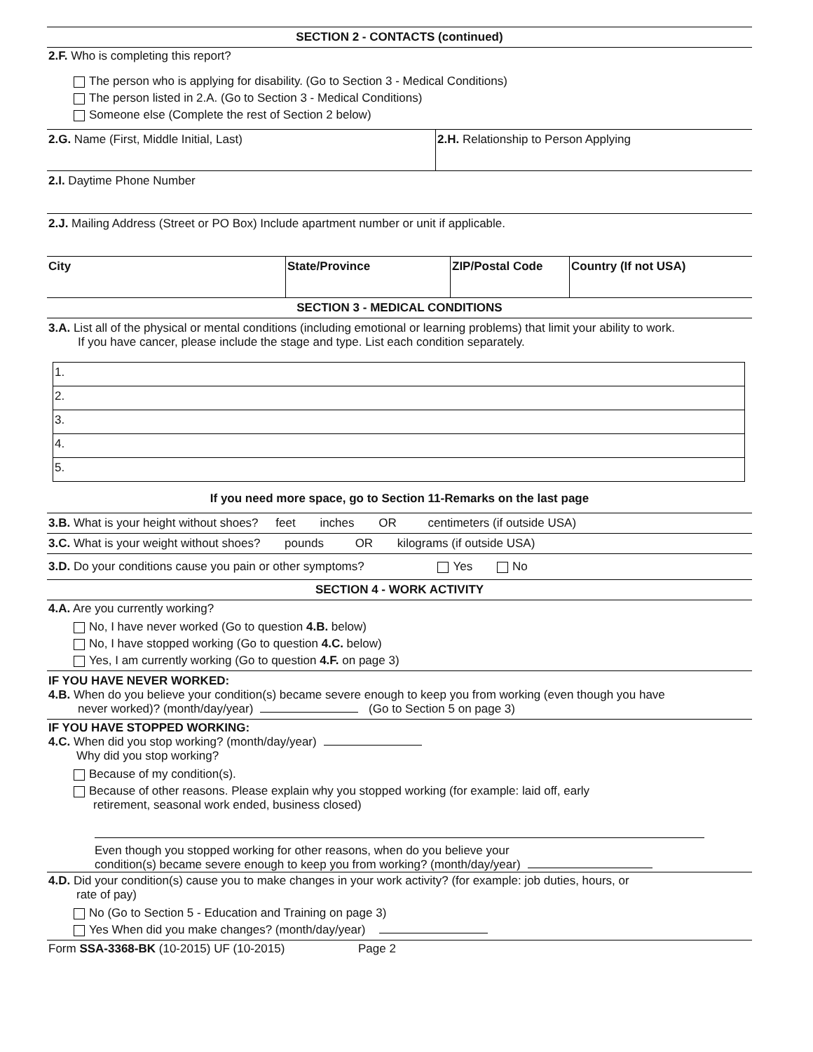SECTION 2 - CONTACTS (continued)
2.F. Who is completing this report?
The person who is applying for disability. (Go to Section 3 - Medical Conditions)
The person listed in 2.A. (Go to Section 3 - Medical Conditions)
Someone else (Complete the rest of Section 2 below)
| 2.G. Name (First, Middle Initial, Last) | 2.H. Relationship to Person Applying |
2.I. Daytime Phone Number
2.J. Mailing Address (Street or PO Box) Include apartment number or unit if applicable.
| City | State/Province | ZIP/Postal Code | Country (If not USA) |
SECTION 3 - MEDICAL CONDITIONS
3.A. List all of the physical or mental conditions (including emotional or learning problems) that limit your ability to work.
If you have cancer, please include the stage and type. List each condition separately.
| 1. |
| 2. |
| 3. |
| 4. |
| 5. |
If you need more space, go to Section 11-Remarks on the last page
3.B. What is your height without shoes? feet inches OR centimeters (if outside USA)
3.C. What is your weight without shoes? pounds OR kilograms (if outside USA)
3.D. Do your conditions cause you pain or other symptoms? Yes No
SECTION 4 - WORK ACTIVITY
4.A. Are you currently working?
No, I have never worked (Go to question 4.B. below)
No, I have stopped working (Go to question 4.C. below)
Yes, I am currently working (Go to question 4.F. on page 3)
IF YOU HAVE NEVER WORKED:
4.B. When do you believe your condition(s) became severe enough to keep you from working (even though you have
never worked)? (month/day/year) (Go to Section 5 on page 3)
IF YOU HAVE STOPPED WORKING:
4.C. When did you stop working? (month/day/year)
Why did you stop working?
Because of my condition(s).
Because of other reasons. Please explain why you stopped working (for example: laid off, early
retirement, seasonal work ended, business closed)
Even though you stopped working for other reasons, when do you believe your
condition(s) became severe enough to keep you from working? (month/day/year)
4.D. Did your condition(s) cause you to make changes in your work activity? (for example: job duties, hours, or
rate of pay)
No (Go to Section 5 - Education and Training on page 3)
Yes When did you make changes? (month/day/year)
Form SSA-3368-BK (10-2015) UF (10-2015) Page 2